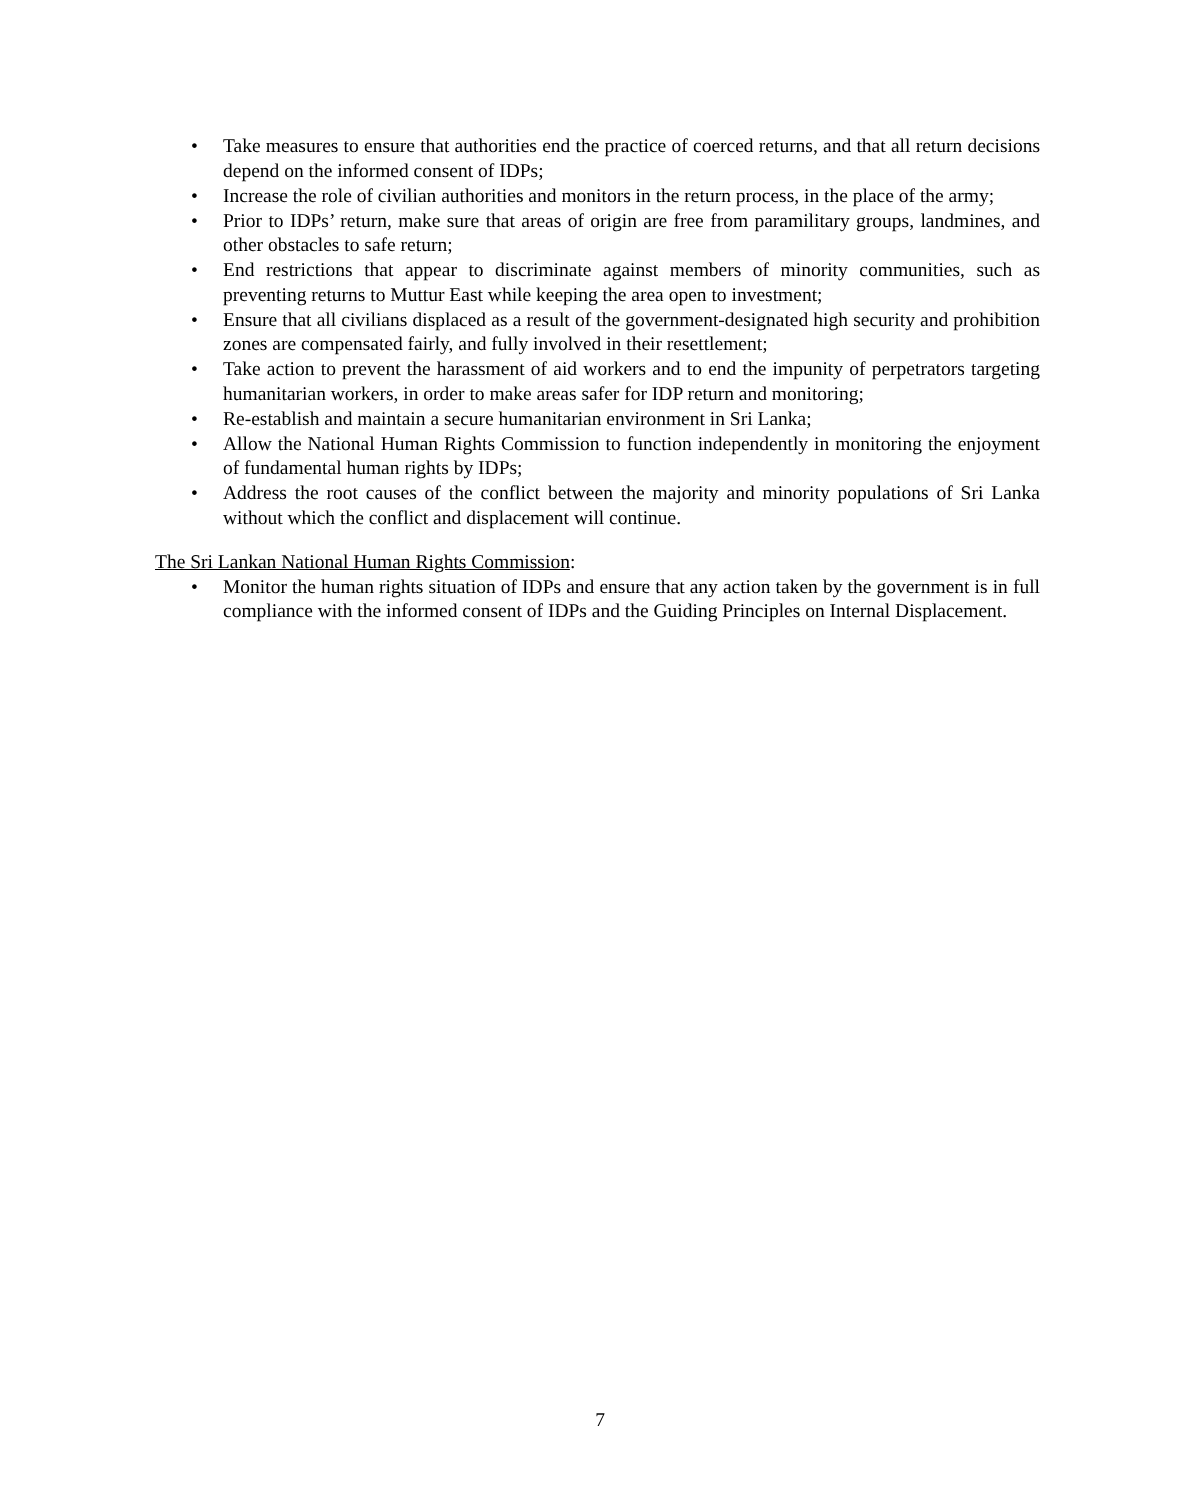• Take measures to ensure that authorities end the practice of coerced returns, and that all return decisions depend on the informed consent of IDPs;
• Increase the role of civilian authorities and monitors in the return process, in the place of the army;
• Prior to IDPs’ return, make sure that areas of origin are free from paramilitary groups, landmines, and other obstacles to safe return;
• End restrictions that appear to discriminate against members of minority communities, such as preventing returns to Muttur East while keeping the area open to investment;
• Ensure that all civilians displaced as a result of the government-designated high security and prohibition zones are compensated fairly, and fully involved in their resettlement;
• Take action to prevent the harassment of aid workers and to end the impunity of perpetrators targeting humanitarian workers, in order to make areas safer for IDP return and monitoring;
• Re-establish and maintain a secure humanitarian environment in Sri Lanka;
• Allow the National Human Rights Commission to function independently in monitoring the enjoyment of fundamental human rights by IDPs;
• Address the root causes of the conflict between the majority and minority populations of Sri Lanka without which the conflict and displacement will continue.
The Sri Lankan National Human Rights Commission:
• Monitor the human rights situation of IDPs and ensure that any action taken by the government is in full compliance with the informed consent of IDPs and the Guiding Principles on Internal Displacement.
7